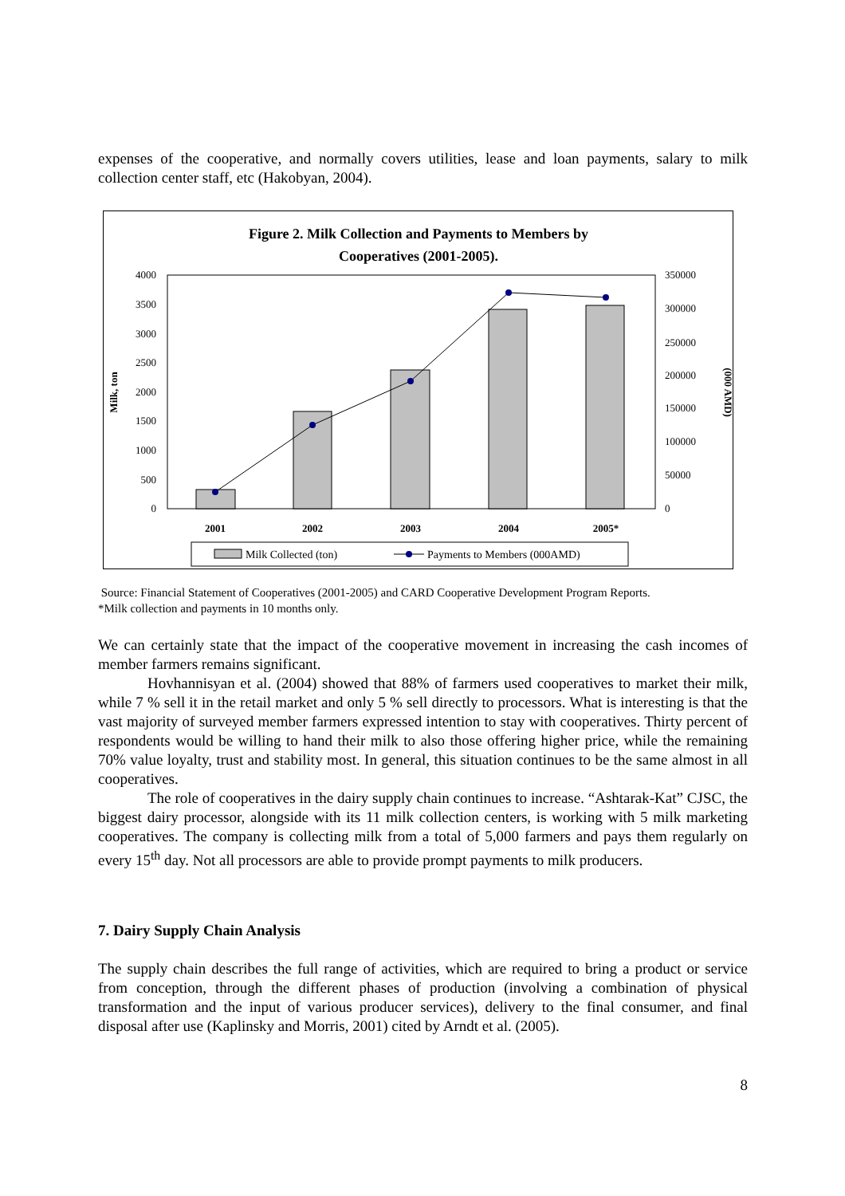expenses of the cooperative, and normally covers utilities, lease and loan payments, salary to milk collection center staff, etc (Hakobyan, 2004).
Figure 2. Milk Collection and Payments to Members by
Cooperatives (2001-2005).
4000
3500
3000
2500
2000
1500
1000
500
0
350000
300000
250000
200000
150000
100000
50000
0
Milk, ton
(000 AMD)
2001
2002
2003
2004
2005*
Milk Collected (ton)
Payments to Members (000AMD)
Source: Financial Statement of Cooperatives (2001-2005) and CARD Cooperative Development Program Reports.
*Milk collection and payments in 10 months only.
We can certainly state that the impact of the cooperative movement in increasing the cash incomes of member farmers remains significant.
Hovhannisyan et al. (2004) showed that 88% of farmers used cooperatives to market their milk, while 7 % sell it in the retail market and only 5 % sell directly to processors. What is interesting is that the vast majority of surveyed member farmers expressed intention to stay with cooperatives. Thirty percent of respondents would be willing to hand their milk to also those offering higher price, while the remaining 70% value loyalty, trust and stability most. In general, this situation continues to be the same almost in all cooperatives.
The role of cooperatives in the dairy supply chain continues to increase. “Ashtarak-Kat” CJSC, the biggest dairy processor, alongside with its 11 milk collection centers, is working with 5 milk marketing cooperatives. The company is collecting milk from a total of 5,000 farmers and pays them regularly on every 15<sup>th</sup> day. Not all processors are able to provide prompt payments to milk producers.
7. Dairy Supply Chain Analysis
The supply chain describes the full range of activities, which are required to bring a product or service from conception, through the different phases of production (involving a combination of physical transformation and the input of various producer services), delivery to the final consumer, and final disposal after use (Kaplinsky and Morris, 2001) cited by Arndt et al. (2005).
8